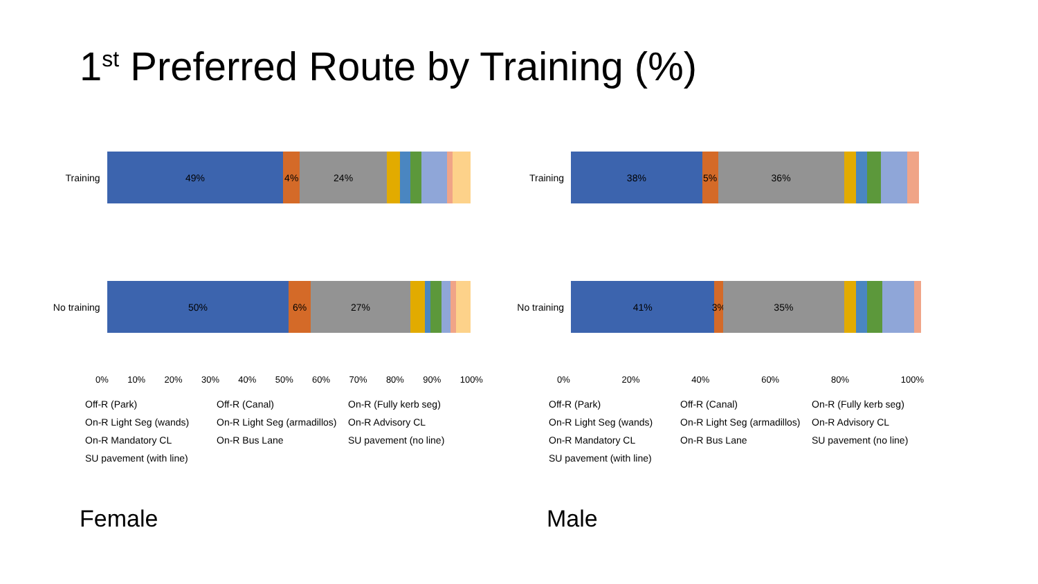1<sup>st</sup> Preferred Route by Training (%)
Training
49% 4% 24%
No training
50% 6% 27%
0% 10% 20% 30% 40% 50% 60% 70% 80% 90% 100%
Off-R (Park) Off-R (Canal) On-R (Fully kerb seg) On-R Light Seg (wands) On-R Light Seg (armadillos) On-R Advisory CL On-R Mandatory CL On-R Bus Lane SU pavement (no line) SU pavement (with line)
Female
Training
38% 5% 36%
No training
41% 3% 35%
0% 20% 40% 60% 80% 100%
Off-R (Park) Off-R (Canal) On-R (Fully kerb seg) On-R Light Seg (wands) On-R Light Seg (armadillos) On-R Advisory CL On-R Mandatory CL On-R Bus Lane SU pavement (no line) SU pavement (with line)
Male